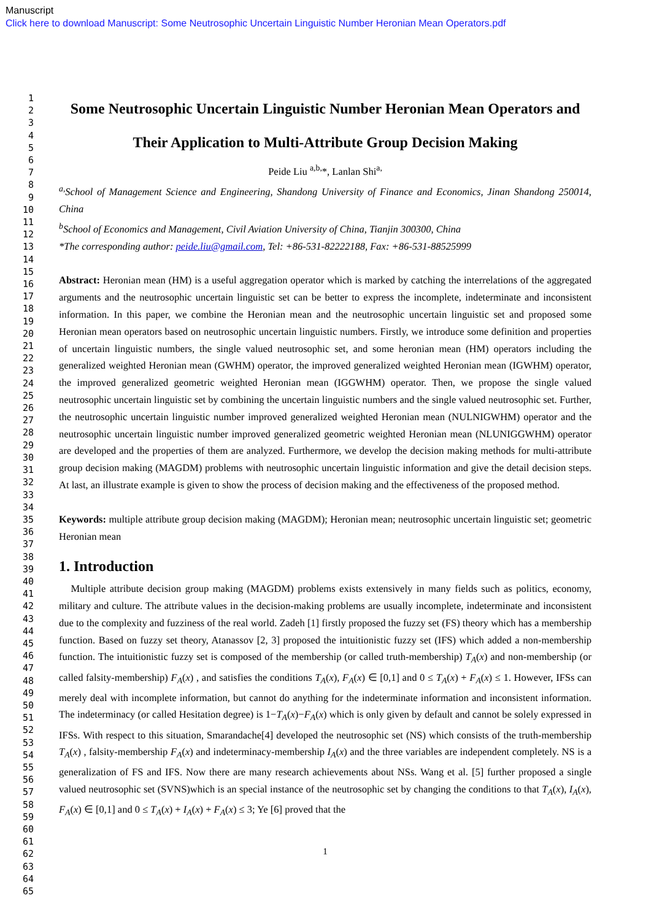Manuscript
Click here to download Manuscript: Some Neutrosophic Uncertain Linguistic Number Heronian Mean Operators.pdf
1
2
3
4
5
6
7
8
9
10
11
12
13
14
15
16
17
18
19
20
21
22
23
24
25
26
27
28
29
30
31
32
33
34
35
36
37
38
39
40
41
42
43
44
45
46
47
48
49
50
51
52
53
54
55
56
57
58
59
60
61
62
63
64
65
Some Neutrosophic Uncertain Linguistic Number Heronian Mean Operators and
Their Application to Multi-Attribute Group Decision Making
Peide Liu <sup>a,b,</sup>*, Lanlan Shi<sup>a,</sup>
<sup>a,</sup>School of Management Science and Engineering, Shandong University of Finance and Economics, Jinan Shandong 250014, China
<sup>b</sup> School of Economics and Management, Civil Aviation University of China, Tianjin 300300, China
*The corresponding author: peide.liu@gmail.com, Tel: +86-531-82222188, Fax: +86-531-88525999
Abstract: Heronian mean (HM) is a useful aggregation operator which is marked by catching the interrelations of the aggregated arguments and the neutrosophic uncertain linguistic set can be better to express the incomplete, indeterminate and inconsistent information. In this paper, we combine the Heronian mean and the neutrosophic uncertain linguistic set and proposed some Heronian mean operators based on neutrosophic uncertain linguistic numbers. Firstly, we introduce some definition and properties of uncertain linguistic numbers, the single valued neutrosophic set, and some heronian mean (HM) operators including the generalized weighted Heronian mean (GWHM) operator, the improved generalized weighted Heronian mean (IGWHM) operator, the improved generalized geometric weighted Heronian mean (IGGWHM) operator. Then, we propose the single valued neutrosophic uncertain linguistic set by combining the uncertain linguistic numbers and the single valued neutrosophic set. Further, the neutrosophic uncertain linguistic number improved generalized weighted Heronian mean (NULNIGWHM) operator and the neutrosophic uncertain linguistic number improved generalized geometric weighted Heronian mean (NLUNIGGWHM) operator are developed and the properties of them are analyzed. Furthermore, we develop the decision making methods for multi-attribute group decision making (MAGDM) problems with neutrosophic uncertain linguistic information and give the detail decision steps. At last, an illustrate example is given to show the process of decision making and the effectiveness of the proposed method.
Keywords: multiple attribute group decision making (MAGDM); Heronian mean; neutrosophic uncertain linguistic set; geometric Heronian mean
1. Introduction
Multiple attribute decision group making (MAGDM) problems exists extensively in many fields such as politics, economy, military and culture. The attribute values in the decision-making problems are usually incomplete, indeterminate and inconsistent due to the complexity and fuzziness of the real world. Zadeh [1] firstly proposed the fuzzy set (FS) theory which has a membership function. Based on fuzzy set theory, Atanassov [2, 3] proposed the intuitionistic fuzzy set (IFS) which added a non-membership function. The intuitionistic fuzzy set is composed of the membership (or called truth-membership) T<sub>A</sub>(x) and non-membership (or called falsity-membership) F<sub>A</sub>(x) , and satisfies the conditions T<sub>A</sub>(x), F<sub>A</sub>(x) ∈ [0,1] and 0 ≤ T<sub>A</sub>(x) + F<sub>A</sub>(x) ≤ 1. However, IFSs can merely deal with incomplete information, but cannot do anything for the indeterminate information and inconsistent information. The indeterminacy (or called Hesitation degree) is 1−T<sub>A</sub>(x)−F<sub>A</sub>(x) which is only given by default and cannot be solely expressed in IFSs. With respect to this situation, Smarandache[4] developed the neutrosophic set (NS) which consists of the truth-membership T<sub>A</sub>(x) , falsity-membership F<sub>A</sub>(x) and indeterminacy-membership I<sub>A</sub>(x) and the three variables are independent completely. NS is a generalization of FS and IFS. Now there are many research achievements about NSs. Wang et al. [5] further proposed a single valued neutrosophic set (SVNS)which is an special instance of the neutrosophic set by changing the conditions to that T<sub>A</sub>(x), I<sub>A</sub>(x), F<sub>A</sub>(x) ∈ [0,1] and 0 ≤ T<sub>A</sub>(x) + I<sub>A</sub>(x) + F<sub>A</sub>(x) ≤ 3; Ye [6] proved that the
1